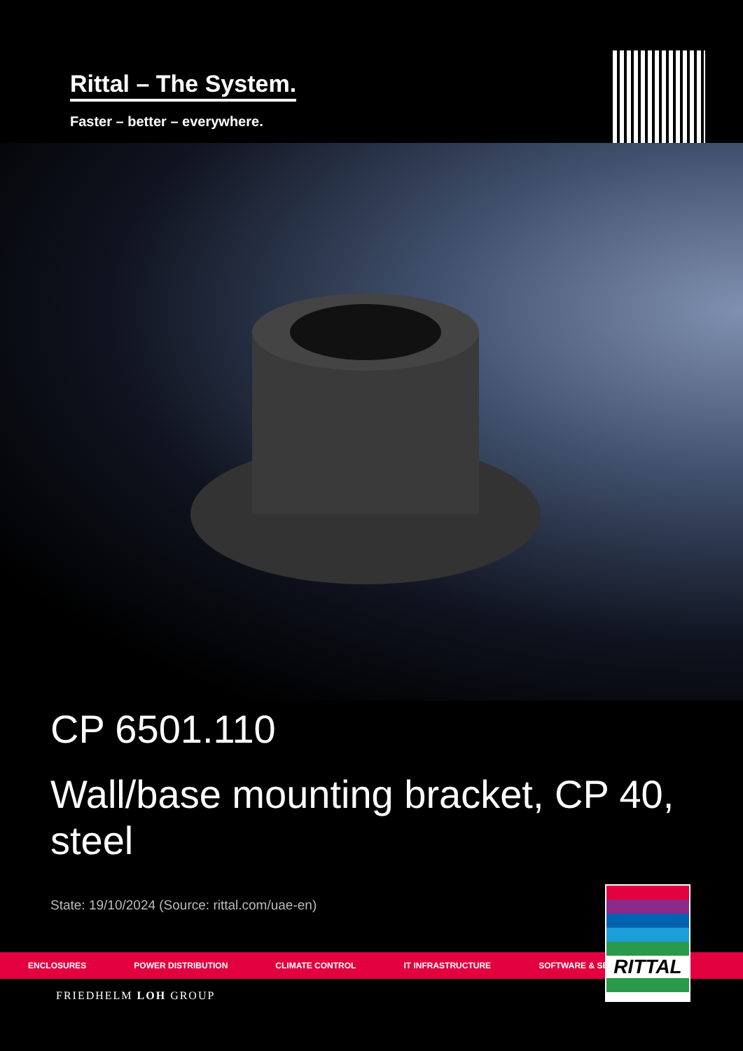Rittal – The System.
Faster – better – everywhere.
CP 6501.110
Wall/base mounting bracket, CP 40, steel
State: 19/10/2024 (Source: rittal.com/uae-en)
ENCLOSURES POWER DISTRIBUTION CLIMATE CONTROL IT INFRASTRUCTURE SOFTWARE & SERVICES
FRIEDHELM LOH GROUP
RITTAL